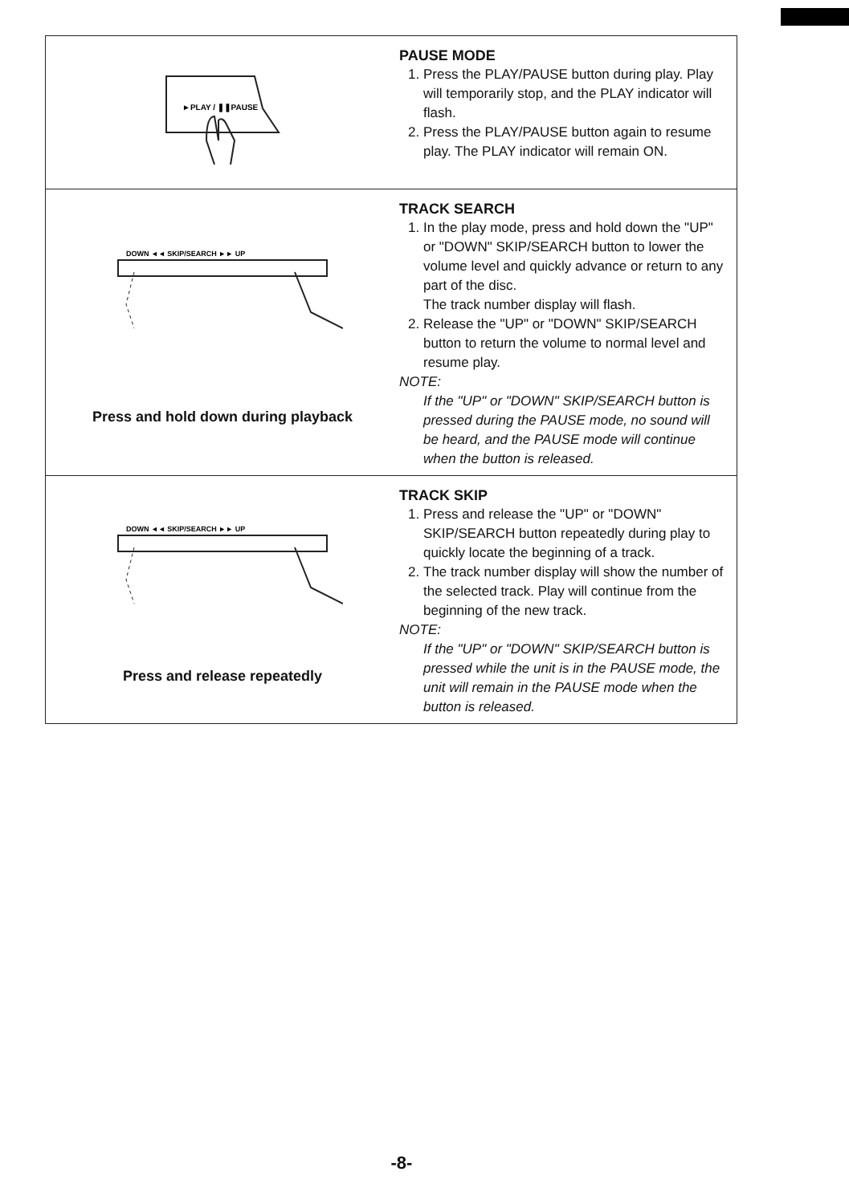►PLAY / ❚❚PAUSE
PAUSE MODE
1. Press the PLAY/PAUSE button during play. Play will temporarily stop, and the PLAY indicator will flash.
2. Press the PLAY/PAUSE button again to resume play. The PLAY indicator will remain ON.
DOWN ◄◄ SKIP/SEARCH ►► UP
Press and hold down during playback
TRACK SEARCH
1. In the play mode, press and hold down the "UP" or "DOWN" SKIP/SEARCH button to lower the volume level and quickly advance or return to any part of the disc.
The track number display will flash.
2. Release the "UP" or "DOWN" SKIP/SEARCH button to return the volume to normal level and resume play.
NOTE:
If the "UP" or "DOWN" SKIP/SEARCH button is pressed during the PAUSE mode, no sound will be heard, and the PAUSE mode will continue when the button is released.
DOWN ◄◄ SKIP/SEARCH ►► UP
Press and release repeatedly
TRACK SKIP
1. Press and release the "UP" or "DOWN" SKIP/SEARCH button repeatedly during play to quickly locate the beginning of a track.
2. The track number display will show the number of the selected track. Play will continue from the beginning of the new track.
NOTE:
If the "UP" or "DOWN" SKIP/SEARCH button is pressed while the unit is in the PAUSE mode, the unit will remain in the PAUSE mode when the button is released.
-8-